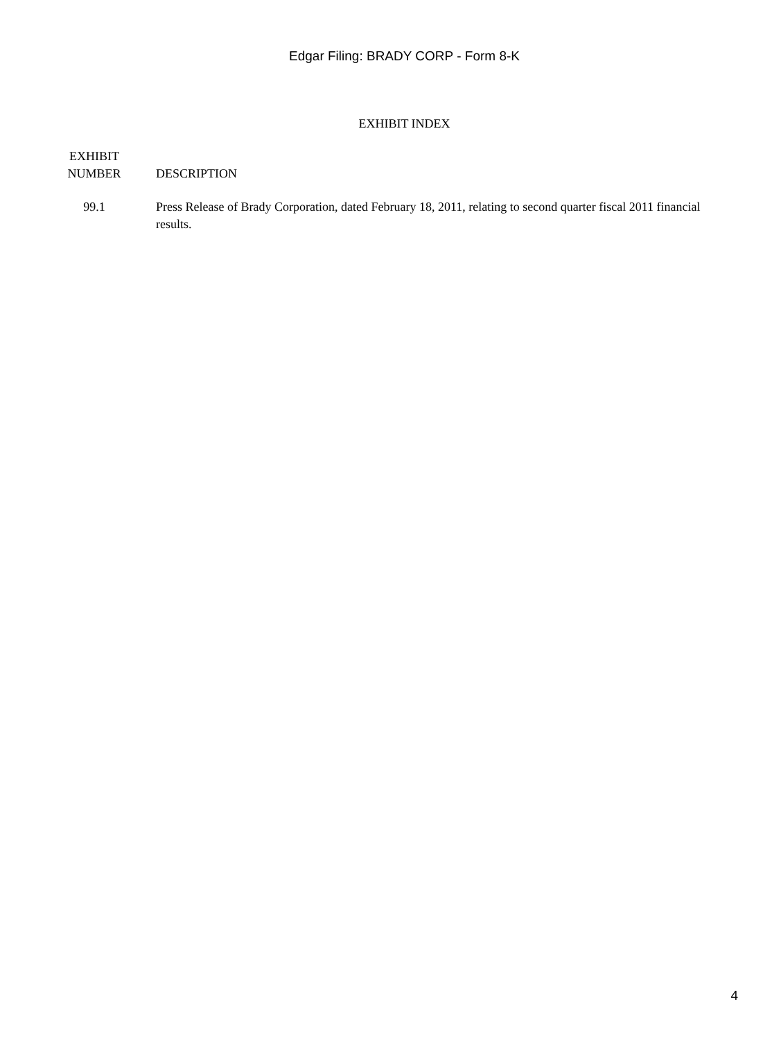Edgar Filing: BRADY CORP - Form 8-K
EXHIBIT INDEX
| EXHIBIT NUMBER | DESCRIPTION |
| --- | --- |
| 99.1 | Press Release of Brady Corporation, dated February 18, 2011, relating to second quarter fiscal 2011 financial results. |
4